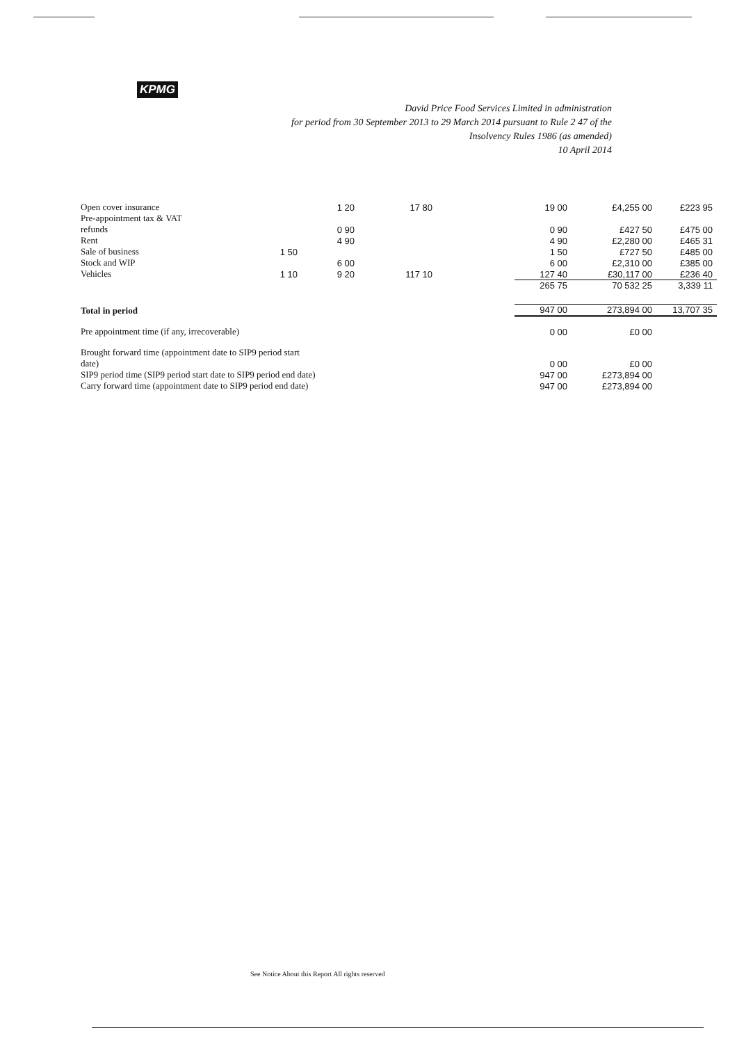KPMG
David Price Food Services Limited in administration
for period from 30 September 2013 to 29 March 2014 pursuant to Rule 2 47 of the
Insolvency Rules 1986 (as amended)
10 April 2014
| Open cover insurance | | 1 20 | 17 80 | | 19 00 | £4,255 00 | £223 95 |
| Pre-appointment tax & VAT | | | | | | | |
| refunds | | 0 90 | | | 0 90 | £427 50 | £475 00 |
| Rent | | 4 90 | | | 4 90 | £2,280 00 | £465 31 |
| Sale of business | 1 50 | | | | 1 50 | £727 50 | £485 00 |
| Stock and WIP | | 6 00 | | | 6 00 | £2,310 00 | £385 00 |
| Vehicles | 1 10 | 9 20 | 117 10 | | 127 40 | £30,117 00 | £236 40 |
| | | | | | 265 75 | 70 532 25 | 3,339 11 |
| Total in period | | | | | 947 00 | 273,894 00 | 13,707 35 |
| Pre appointment time (if any, irrecoverable) | | | | | 0 00 | £0 00 | |
| Brought forward time (appointment date to SIP9 period start | | | | | | | |
| date) | | | | | 0 00 | £0 00 | |
| SIP9 period time (SIP9 period start date to SIP9 period end date) | | | | | 947 00 | £273,894 00 | |
| Carry forward time (appointment date to SIP9 period end date) | | | | | 947 00 | £273,894 00 | |
See Notice About this Report All rights reserved